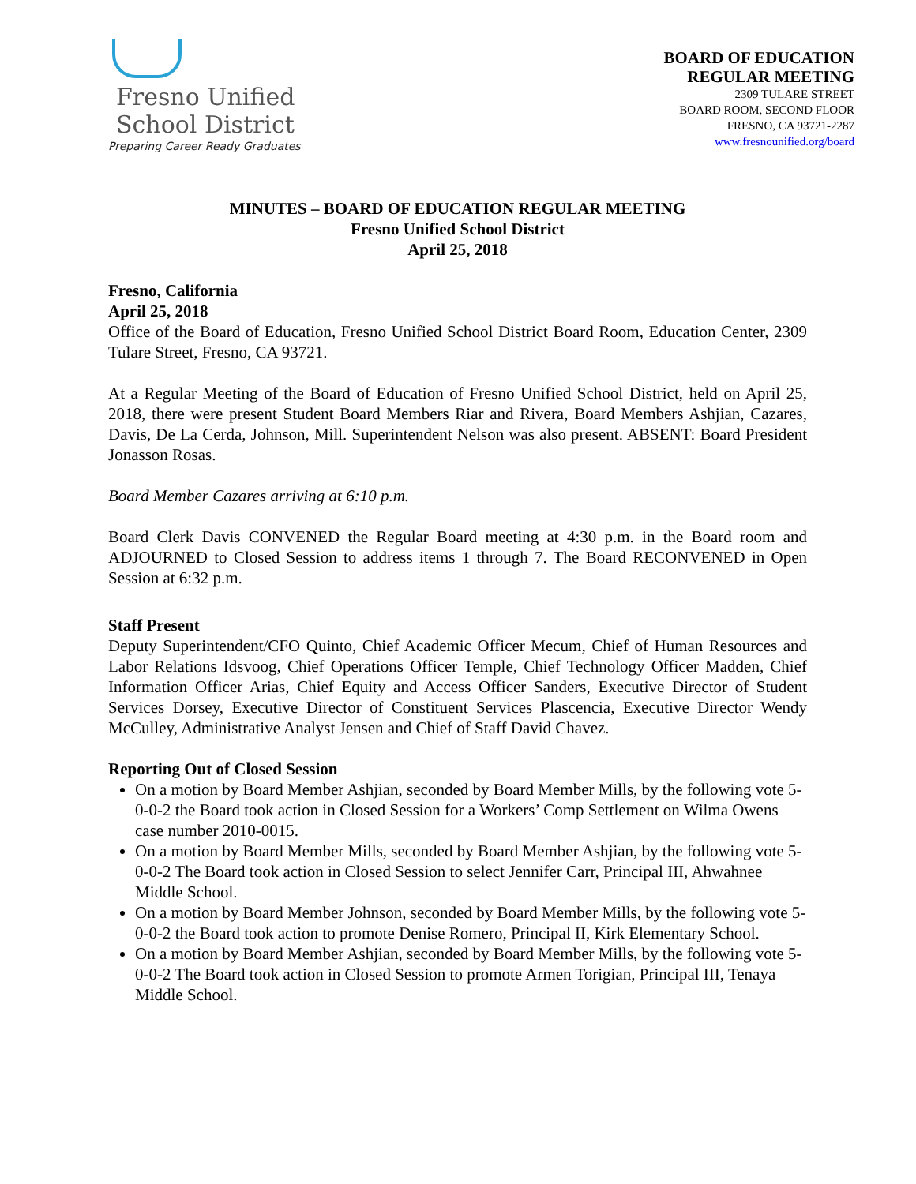Fresno Unified
School District
Preparing Career Ready Graduates
BOARD OF EDUCATION
REGULAR MEETING
2309 TULARE STREET
BOARD ROOM, SECOND FLOOR
FRESNO, CA 93721-2287
www.fresnounified.org/board
MINUTES – BOARD OF EDUCATION REGULAR MEETING
Fresno Unified School District
April 25, 2018
Fresno, California
April 25, 2018
Office of the Board of Education, Fresno Unified School District Board Room, Education Center, 2309 Tulare Street, Fresno, CA 93721.
At a Regular Meeting of the Board of Education of Fresno Unified School District, held on April 25, 2018, there were present Student Board Members Riar and Rivera, Board Members Ashjian, Cazares, Davis, De La Cerda, Johnson, Mill. Superintendent Nelson was also present. ABSENT: Board President Jonasson Rosas.
Board Member Cazares arriving at 6:10 p.m.
Board Clerk Davis CONVENED the Regular Board meeting at 4:30 p.m. in the Board room and ADJOURNED to Closed Session to address items 1 through 7. The Board RECONVENED in Open Session at 6:32 p.m.
Staff Present
Deputy Superintendent/CFO Quinto, Chief Academic Officer Mecum, Chief of Human Resources and Labor Relations Idsvoog, Chief Operations Officer Temple, Chief Technology Officer Madden, Chief Information Officer Arias, Chief Equity and Access Officer Sanders, Executive Director of Student Services Dorsey, Executive Director of Constituent Services Plascencia, Executive Director Wendy McCulley, Administrative Analyst Jensen and Chief of Staff David Chavez.
Reporting Out of Closed Session
On a motion by Board Member Ashjian, seconded by Board Member Mills, by the following vote 5-0-0-2 the Board took action in Closed Session for a Workers’ Comp Settlement on Wilma Owens case number 2010-0015.
On a motion by Board Member Mills, seconded by Board Member Ashjian, by the following vote 5-0-0-2 The Board took action in Closed Session to select Jennifer Carr, Principal III, Ahwahnee Middle School.
On a motion by Board Member Johnson, seconded by Board Member Mills, by the following vote 5-0-0-2 the Board took action to promote Denise Romero, Principal II, Kirk Elementary School.
On a motion by Board Member Ashjian, seconded by Board Member Mills, by the following vote 5-0-0-2 The Board took action in Closed Session to promote Armen Torigian, Principal III, Tenaya Middle School.